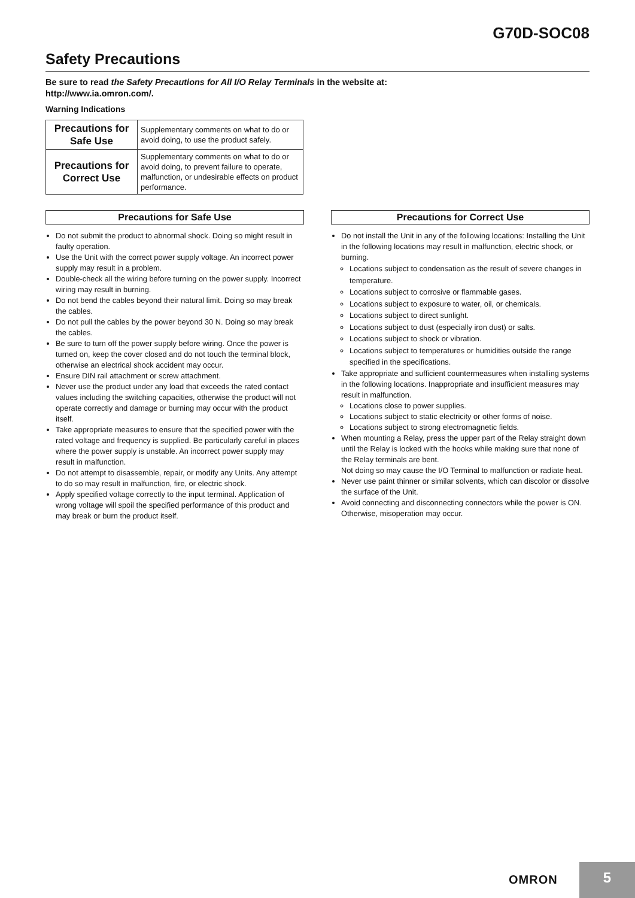G70D-SOC08
Safety Precautions
Be sure to read the Safety Precautions for All I/O Relay Terminals in the website at:
http://www.ia.omron.com/.
Warning Indications
| Precautions for Safe Use | Supplementary comments on what to do or avoid doing, to use the product safely. |
| Precautions for Correct Use | Supplementary comments on what to do or avoid doing, to prevent failure to operate, malfunction, or undesirable effects on product performance. |
Precautions for Safe Use
Do not submit the product to abnormal shock. Doing so might result in faulty operation.
Use the Unit with the correct power supply voltage. An incorrect power supply may result in a problem.
Double-check all the wiring before turning on the power supply. Incorrect wiring may result in burning.
Do not bend the cables beyond their natural limit. Doing so may break the cables.
Do not pull the cables by the power beyond 30 N. Doing so may break the cables.
Be sure to turn off the power supply before wiring. Once the power is turned on, keep the cover closed and do not touch the terminal block, otherwise an electrical shock accident may occur.
Ensure DIN rail attachment or screw attachment.
Never use the product under any load that exceeds the rated contact values including the switching capacities, otherwise the product will not operate correctly and damage or burning may occur with the product itself.
Take appropriate measures to ensure that the specified power with the rated voltage and frequency is supplied. Be particularly careful in places where the power supply is unstable. An incorrect power supply may result in malfunction.
Do not attempt to disassemble, repair, or modify any Units. Any attempt to do so may result in malfunction, fire, or electric shock.
Apply specified voltage correctly to the input terminal. Application of wrong voltage will spoil the specified performance of this product and may break or burn the product itself.
Precautions for Correct Use
Do not install the Unit in any of the following locations: Installing the Unit in the following locations may result in malfunction, electric shock, or burning.
Locations subject to condensation as the result of severe changes in temperature.
Locations subject to corrosive or flammable gases.
Locations subject to exposure to water, oil, or chemicals.
Locations subject to direct sunlight.
Locations subject to dust (especially iron dust) or salts.
Locations subject to shock or vibration.
Locations subject to temperatures or humidities outside the range specified in the specifications.
Take appropriate and sufficient countermeasures when installing systems in the following locations. Inappropriate and insufficient measures may result in malfunction.
Locations close to power supplies.
Locations subject to static electricity or other forms of noise.
Locations subject to strong electromagnetic fields.
When mounting a Relay, press the upper part of the Relay straight down until the Relay is locked with the hooks while making sure that none of the Relay terminals are bent.
Not doing so may cause the I/O Terminal to malfunction or radiate heat.
Never use paint thinner or similar solvents, which can discolor or dissolve the surface of the Unit.
Avoid connecting and disconnecting connectors while the power is ON. Otherwise, misoperation may occur.
OMRON
5